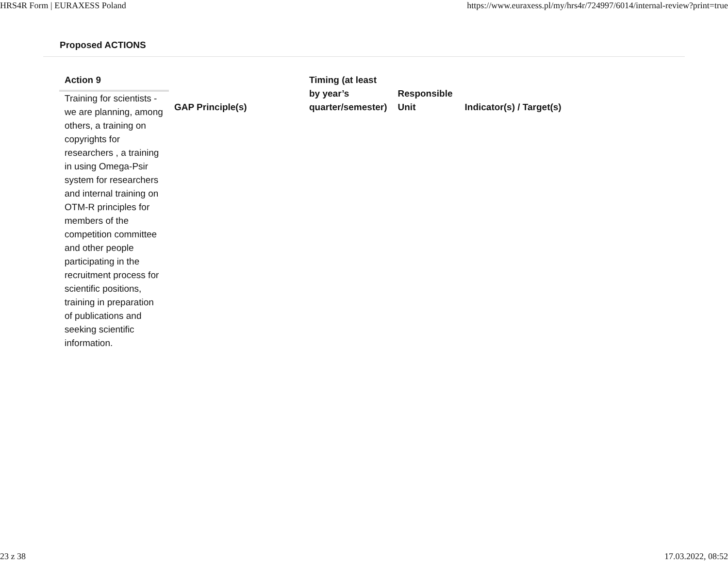HRS4R Form | EURAXESS Poland https://www.euraxess.pl/my/hrs4r/724997/6014/internal-review?print=true
Proposed ACTIONS
| Action 9 | GAP Principle(s) | Timing (at least by year’s quarter/semester) | Responsible Unit | Indicator(s) / Target(s) |
| --- | --- | --- | --- | --- |
| Training for scientists - we are planning, among others, a training on copyrights for researchers , a training in using Omega-Psir system for researchers and internal training on OTM-R principles for members of the competition committee and other people participating in the recruitment process for scientific positions, training in preparation of publications and seeking scientific information. | | | | |
23 z 38 17.03.2022, 08:52